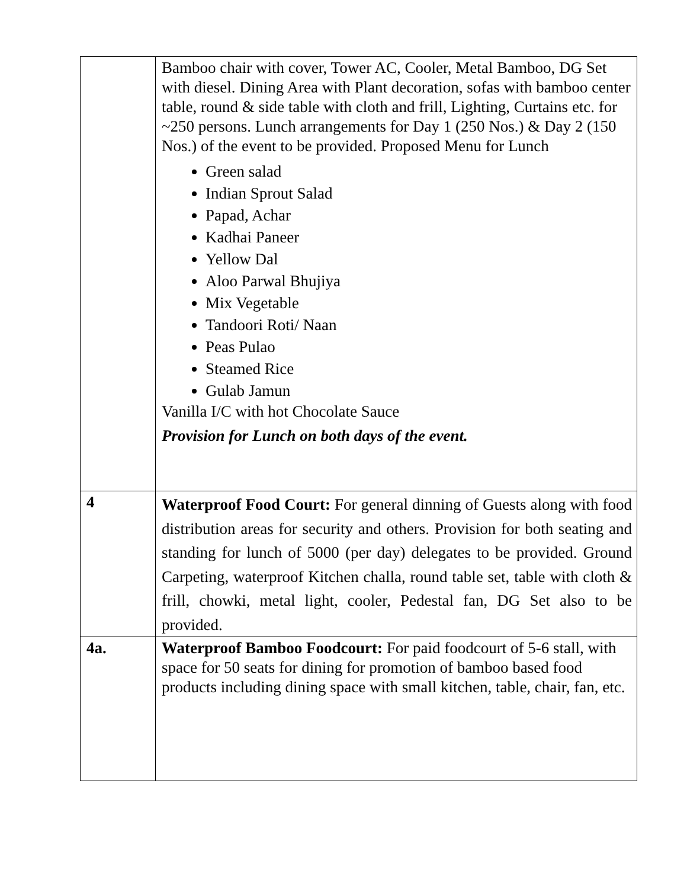| | Bamboo chair with cover, Tower AC, Cooler, Metal Bamboo, DG Set with diesel. Dining Area with Plant decoration, sofas with bamboo center table, round & side table with cloth and frill, Lighting, Curtains etc. for ~250 persons. Lunch arrangements for Day 1 (250 Nos.) & Day 2 (150 Nos.) of the event to be provided. Proposed Menu for Lunch Green salad Indian Sprout Salad Papad, Achar Kadhai Paneer Yellow Dal Aloo Parwal Bhujiya Mix Vegetable Tandoori Roti/ Naan Peas Pulao Steamed Rice Gulab Jamun Vanilla I/C with hot Chocolate Sauce Provision for Lunch on both days of the event. |
| 4 | Waterproof Food Court: For general dinning of Guests along with food distribution areas for security and others. Provision for both seating and standing for lunch of 5000 (per day) delegates to be provided. Ground Carpeting, waterproof Kitchen challa, round table set, table with cloth & frill, chowki, metal light, cooler, Pedestal fan, DG Set also to be provided. |
| 4a. | Waterproof Bamboo Foodcourt: For paid foodcourt of 5-6 stall, with space for 50 seats for dining for promotion of bamboo based food products including dining space with small kitchen, table, chair, fan, etc. |